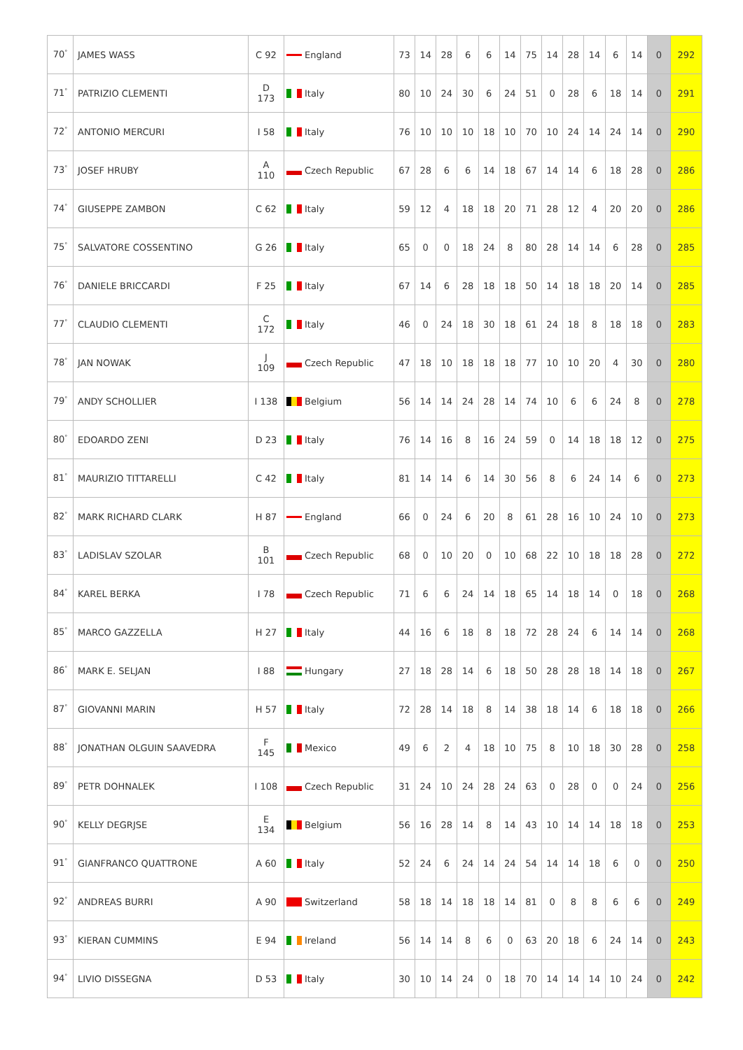| 70<sup>°</sup> | JAMES WASS | C 92 | England | 73 | 14 | 28 | 6 | 6 | 14 | 75 | 14 | 28 | 14 | 6 | 14 | 0 | 292 |
| 71<sup>°</sup> | PATRIZIO CLEMENTI | D 173 | Italy | 80 | 10 | 24 | 30 | 6 | 24 | 51 | 0 | 28 | 6 | 18 | 14 | 0 | 291 |
| 72<sup>°</sup> | ANTONIO MERCURI | I 58 | Italy | 76 | 10 | 10 | 10 | 18 | 10 | 70 | 10 | 24 | 14 | 24 | 14 | 0 | 290 |
| 73<sup>°</sup> | JOSEF HRUBY | A 110 | Czech Republic | 67 | 28 | 6 | 6 | 14 | 18 | 67 | 14 | 14 | 6 | 18 | 28 | 0 | 286 |
| 74<sup>°</sup> | GIUSEPPE ZAMBON | C 62 | Italy | 59 | 12 | 4 | 18 | 18 | 20 | 71 | 28 | 12 | 4 | 20 | 20 | 0 | 286 |
| 75<sup>°</sup> | SALVATORE COSSENTINO | G 26 | Italy | 65 | 0 | 0 | 18 | 24 | 8 | 80 | 28 | 14 | 14 | 6 | 28 | 0 | 285 |
| 76<sup>°</sup> | DANIELE BRICCARDI | F 25 | Italy | 67 | 14 | 6 | 28 | 18 | 18 | 50 | 14 | 18 | 18 | 20 | 14 | 0 | 285 |
| 77<sup>°</sup> | CLAUDIO CLEMENTI | C 172 | Italy | 46 | 0 | 24 | 18 | 30 | 18 | 61 | 24 | 18 | 8 | 18 | 18 | 0 | 283 |
| 78<sup>°</sup> | JAN NOWAK | J 109 | Czech Republic | 47 | 18 | 10 | 18 | 18 | 18 | 77 | 10 | 10 | 20 | 4 | 30 | 0 | 280 |
| 79<sup>°</sup> | ANDY SCHOLLIER | I 138 | Belgium | 56 | 14 | 14 | 24 | 28 | 14 | 74 | 10 | 6 | 6 | 24 | 8 | 0 | 278 |
| 80<sup>°</sup> | EDOARDO ZENI | D 23 | Italy | 76 | 14 | 16 | 8 | 16 | 24 | 59 | 0 | 14 | 18 | 18 | 12 | 0 | 275 |
| 81<sup>°</sup> | MAURIZIO TITTARELLI | C 42 | Italy | 81 | 14 | 14 | 6 | 14 | 30 | 56 | 8 | 6 | 24 | 14 | 6 | 0 | 273 |
| 82<sup>°</sup> | MARK RICHARD CLARK | H 87 | England | 66 | 0 | 24 | 6 | 20 | 8 | 61 | 28 | 16 | 10 | 24 | 10 | 0 | 273 |
| 83<sup>°</sup> | LADISLAV SZOLAR | B 101 | Czech Republic | 68 | 0 | 10 | 20 | 0 | 10 | 68 | 22 | 10 | 18 | 18 | 28 | 0 | 272 |
| 84<sup>°</sup> | KAREL BERKA | I 78 | Czech Republic | 71 | 6 | 6 | 24 | 14 | 18 | 65 | 14 | 18 | 14 | 0 | 18 | 0 | 268 |
| 85<sup>°</sup> | MARCO GAZZELLA | H 27 | Italy | 44 | 16 | 6 | 18 | 8 | 18 | 72 | 28 | 24 | 6 | 14 | 14 | 0 | 268 |
| 86<sup>°</sup> | MARK E. SELJAN | I 88 | Hungary | 27 | 18 | 28 | 14 | 6 | 18 | 50 | 28 | 28 | 18 | 14 | 18 | 0 | 267 |
| 87<sup>°</sup> | GIOVANNI MARIN | H 57 | Italy | 72 | 28 | 14 | 18 | 8 | 14 | 38 | 18 | 14 | 6 | 18 | 18 | 0 | 266 |
| 88<sup>°</sup> | JONATHAN OLGUIN SAAVEDRA | F 145 | Mexico | 49 | 6 | 2 | 4 | 18 | 10 | 75 | 8 | 10 | 18 | 30 | 28 | 0 | 258 |
| 89<sup>°</sup> | PETR DOHNALEK | I 108 | Czech Republic | 31 | 24 | 10 | 24 | 28 | 24 | 63 | 0 | 28 | 0 | 0 | 24 | 0 | 256 |
| 90<sup>°</sup> | KELLY DEGRJSE | E 134 | Belgium | 56 | 16 | 28 | 14 | 8 | 14 | 43 | 10 | 14 | 14 | 18 | 18 | 0 | 253 |
| 91<sup>°</sup> | GIANFRANCO QUATTRONE | A 60 | Italy | 52 | 24 | 6 | 24 | 14 | 24 | 54 | 14 | 14 | 18 | 6 | 0 | 0 | 250 |
| 92<sup>°</sup> | ANDREAS BURRI | A 90 | Switzerland | 58 | 18 | 14 | 18 | 18 | 14 | 81 | 0 | 8 | 8 | 6 | 6 | 0 | 249 |
| 93<sup>°</sup> | KIERAN CUMMINS | E 94 | Ireland | 56 | 14 | 14 | 8 | 6 | 0 | 63 | 20 | 18 | 6 | 24 | 14 | 0 | 243 |
| 94<sup>°</sup> | LIVIO DISSEGNA | D 53 | Italy | 30 | 10 | 14 | 24 | 0 | 18 | 70 | 14 | 14 | 14 | 10 | 24 | 0 | 242 |